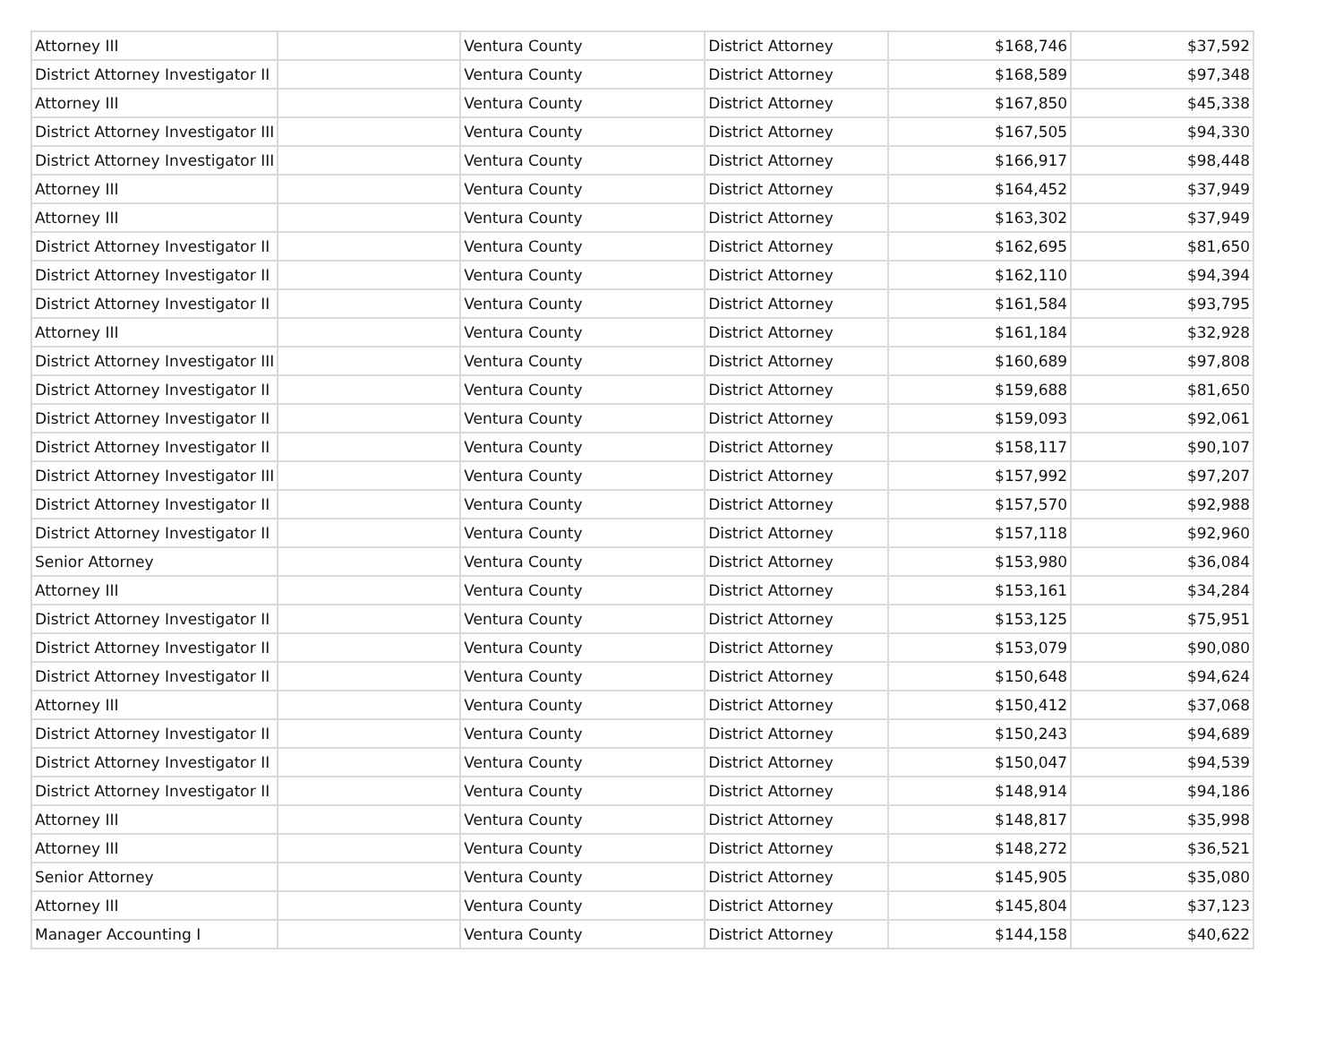| Attorney III | | Ventura County | District Attorney | $168,746 | $37,592 |
| District Attorney Investigator II | | Ventura County | District Attorney | $168,589 | $97,348 |
| Attorney III | | Ventura County | District Attorney | $167,850 | $45,338 |
| District Attorney Investigator III | | Ventura County | District Attorney | $167,505 | $94,330 |
| District Attorney Investigator III | | Ventura County | District Attorney | $166,917 | $98,448 |
| Attorney III | | Ventura County | District Attorney | $164,452 | $37,949 |
| Attorney III | | Ventura County | District Attorney | $163,302 | $37,949 |
| District Attorney Investigator II | | Ventura County | District Attorney | $162,695 | $81,650 |
| District Attorney Investigator II | | Ventura County | District Attorney | $162,110 | $94,394 |
| District Attorney Investigator II | | Ventura County | District Attorney | $161,584 | $93,795 |
| Attorney III | | Ventura County | District Attorney | $161,184 | $32,928 |
| District Attorney Investigator III | | Ventura County | District Attorney | $160,689 | $97,808 |
| District Attorney Investigator II | | Ventura County | District Attorney | $159,688 | $81,650 |
| District Attorney Investigator II | | Ventura County | District Attorney | $159,093 | $92,061 |
| District Attorney Investigator II | | Ventura County | District Attorney | $158,117 | $90,107 |
| District Attorney Investigator III | | Ventura County | District Attorney | $157,992 | $97,207 |
| District Attorney Investigator II | | Ventura County | District Attorney | $157,570 | $92,988 |
| District Attorney Investigator II | | Ventura County | District Attorney | $157,118 | $92,960 |
| Senior Attorney | | Ventura County | District Attorney | $153,980 | $36,084 |
| Attorney III | | Ventura County | District Attorney | $153,161 | $34,284 |
| District Attorney Investigator II | | Ventura County | District Attorney | $153,125 | $75,951 |
| District Attorney Investigator II | | Ventura County | District Attorney | $153,079 | $90,080 |
| District Attorney Investigator II | | Ventura County | District Attorney | $150,648 | $94,624 |
| Attorney III | | Ventura County | District Attorney | $150,412 | $37,068 |
| District Attorney Investigator II | | Ventura County | District Attorney | $150,243 | $94,689 |
| District Attorney Investigator II | | Ventura County | District Attorney | $150,047 | $94,539 |
| District Attorney Investigator II | | Ventura County | District Attorney | $148,914 | $94,186 |
| Attorney III | | Ventura County | District Attorney | $148,817 | $35,998 |
| Attorney III | | Ventura County | District Attorney | $148,272 | $36,521 |
| Senior Attorney | | Ventura County | District Attorney | $145,905 | $35,080 |
| Attorney III | | Ventura County | District Attorney | $145,804 | $37,123 |
| Manager Accounting I | | Ventura County | District Attorney | $144,158 | $40,622 |